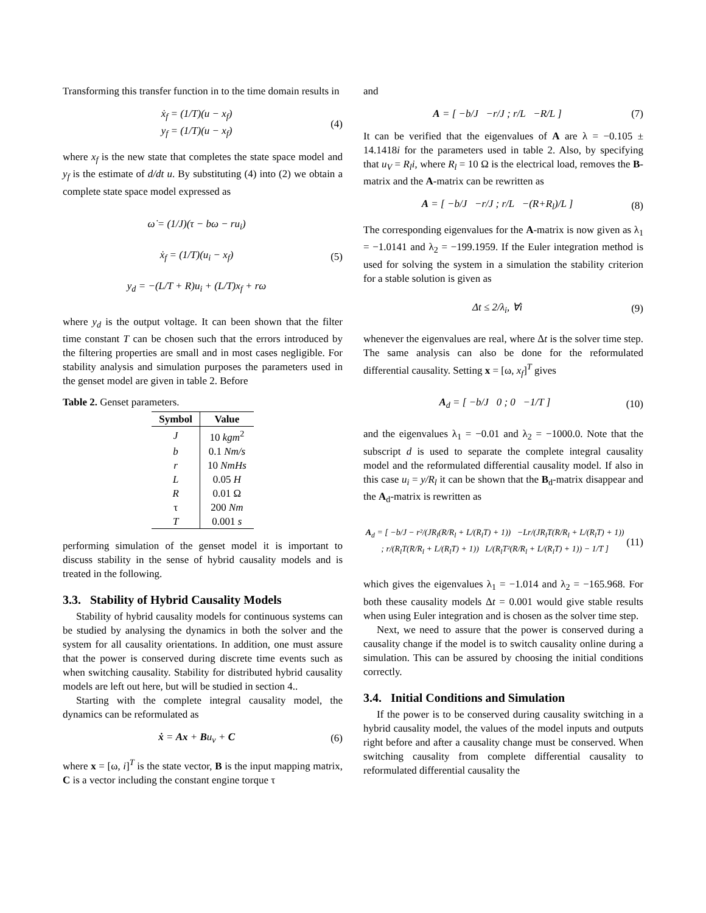Transforming this transfer function in to the time domain results in
ẋ<sub>f</sub> = (1/T)(u − x<sub>f</sub>)
y<sub>f</sub> = (1/T)(u − x<sub>f</sub>)
(4)
where x<sub>f</sub> is the new state that completes the state space model and y<sub>f</sub> is the estimate of d/dt u. By substituting (4) into (2) we obtain a complete state space model expressed as
ω̇ = (1/J)(τ − bω − ru<sub>i</sub>)
ẋ<sub>f</sub> = (1/T)(u<sub>i</sub> − x<sub>f</sub>)
y<sub>d</sub> = −(L/T + R)u<sub>i</sub> + (L/T)x<sub>f</sub> + rω
(5)
where y<sub>d</sub> is the output voltage. It can been shown that the filter time constant T can be chosen such that the errors introduced by the filtering properties are small and in most cases negligible. For stability analysis and simulation purposes the parameters used in the genset model are given in table 2. Before
Table 2. Genset parameters.
| Symbol | Value |
| --- | --- |
| J | 10 kgm<sup>2</sup> |
| b | 0.1 Nm/s |
| r | 10 NmHs |
| L | 0.05 H |
| R | 0.01 Ω |
| τ | 200 Nm |
| T | 0.001 s |
performing simulation of the genset model it is important to discuss stability in the sense of hybrid causality models and is treated in the following.
3.3. Stability of Hybrid Causality Models
Stability of hybrid causality models for continuous systems can be studied by analysing the dynamics in both the solver and the system for all causality orientations. In addition, one must assure that the power is conserved during discrete time events such as when switching causality. Stability for distributed hybrid causality models are left out here, but will be studied in section 4..
Starting with the complete integral causality model, the dynamics can be reformulated as
ẋ = Ax + Bu<sub>v</sub> + C (6)
where x = [ω, i]<sup>T</sup> is the state vector, B is the input mapping matrix, C is a vector including the constant engine torque τ
and
A = [ −b/J −r/J ; r/L −R/L ]
(7)
It can be verified that the eigenvalues of A are λ = −0.105 ± 14.1418i for the parameters used in table 2. Also, by specifying that u<sub>V</sub> = R<sub>l</sub>i, where R<sub>l</sub> = 10 Ω is the electrical load, removes the B-matrix and the A-matrix can be rewritten as
A = [ −b/J −r/J ; r/L −(R+R<sub>l</sub>)/L ]
(8)
The corresponding eigenvalues for the A-matrix is now given as λ<sub>1</sub> = −1.0141 and λ<sub>2</sub> = −199.1959. If the Euler integration method is used for solving the system in a simulation the stability criterion for a stable solution is given as
Δt ≤ 2/λ<sub>i</sub>, ∀i (9)
whenever the eigenvalues are real, where Δt is the solver time step. The same analysis can also be done for the reformulated differential causality. Setting x = [ω, x<sub>f</sub>]<sup>T</sup> gives
A<sub>d</sub> = [ −b/J 0 ; 0 −1/T ] (10)
and the eigenvalues λ<sub>1</sub> = −0.01 and λ<sub>2</sub> = −1000.0. Note that the subscript d is used to separate the complete integral causality model and the reformulated differential causality model. If also in this case u<sub>i</sub> = y/R<sub>l</sub> it can be shown that the B<sub>d</sub>-matrix disappear and the A<sub>d</sub>-matrix is rewritten as
A<sub>d</sub> = [ −b/J − r²/(JR<sub>l</sub>(R/R<sub>l</sub> + L/(R<sub>l</sub>T) + 1)) −Lr/(JR<sub>l</sub>T(R/R<sub>l</sub> + L/(R<sub>l</sub>T) + 1)) ; r/(R<sub>l</sub>T(R/R<sub>l</sub> + L/(R<sub>l</sub>T) + 1)) L/(R<sub>l</sub>T²(R/R<sub>l</sub> + L/(R<sub>l</sub>T) + 1)) − 1/T ]
(11)
which gives the eigenvalues λ<sub>1</sub> = −1.014 and λ<sub>2</sub> = −165.968. For both these causality models Δt = 0.001 would give stable results when using Euler integration and is chosen as the solver time step.
Next, we need to assure that the power is conserved during a causality change if the model is to switch causality online during a simulation. This can be assured by choosing the initial conditions correctly.
3.4. Initial Conditions and Simulation
If the power is to be conserved during causality switching in a hybrid causality model, the values of the model inputs and outputs right before and after a causality change must be conserved. When switching causality from complete differential causality to reformulated differential causality the